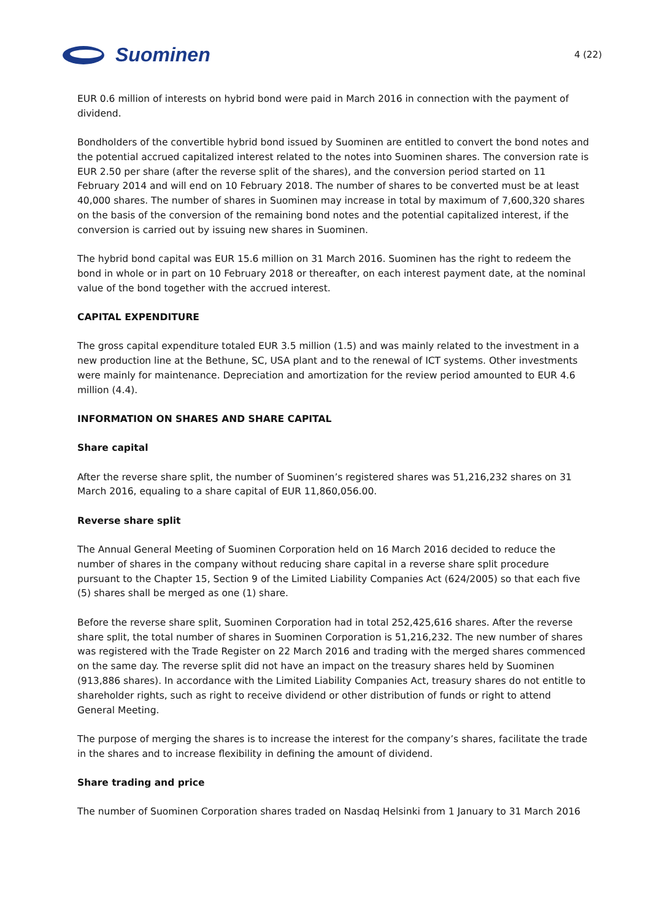Suominen
4 (22)
EUR 0.6 million of interests on hybrid bond were paid in March 2016 in connection with the payment of dividend.
Bondholders of the convertible hybrid bond issued by Suominen are entitled to convert the bond notes and the potential accrued capitalized interest related to the notes into Suominen shares. The conversion rate is EUR 2.50 per share (after the reverse split of the shares), and the conversion period started on 11 February 2014 and will end on 10 February 2018. The number of shares to be converted must be at least 40,000 shares. The number of shares in Suominen may increase in total by maximum of 7,600,320 shares on the basis of the conversion of the remaining bond notes and the potential capitalized interest, if the conversion is carried out by issuing new shares in Suominen.
The hybrid bond capital was EUR 15.6 million on 31 March 2016. Suominen has the right to redeem the bond in whole or in part on 10 February 2018 or thereafter, on each interest payment date, at the nominal value of the bond together with the accrued interest.
CAPITAL EXPENDITURE
The gross capital expenditure totaled EUR 3.5 million (1.5) and was mainly related to the investment in a new production line at the Bethune, SC, USA plant and to the renewal of ICT systems. Other investments were mainly for maintenance. Depreciation and amortization for the review period amounted to EUR 4.6 million (4.4).
INFORMATION ON SHARES AND SHARE CAPITAL
Share capital
After the reverse share split, the number of Suominen’s registered shares was 51,216,232 shares on 31 March 2016, equaling to a share capital of EUR 11,860,056.00.
Reverse share split
The Annual General Meeting of Suominen Corporation held on 16 March 2016 decided to reduce the number of shares in the company without reducing share capital in a reverse share split procedure pursuant to the Chapter 15, Section 9 of the Limited Liability Companies Act (624/2005) so that each five (5) shares shall be merged as one (1) share.
Before the reverse share split, Suominen Corporation had in total 252,425,616 shares. After the reverse share split, the total number of shares in Suominen Corporation is 51,216,232. The new number of shares was registered with the Trade Register on 22 March 2016 and trading with the merged shares commenced on the same day. The reverse split did not have an impact on the treasury shares held by Suominen (913,886 shares). In accordance with the Limited Liability Companies Act, treasury shares do not entitle to shareholder rights, such as right to receive dividend or other distribution of funds or right to attend General Meeting.
The purpose of merging the shares is to increase the interest for the company’s shares, facilitate the trade in the shares and to increase flexibility in defining the amount of dividend.
Share trading and price
The number of Suominen Corporation shares traded on Nasdaq Helsinki from 1 January to 31 March 2016